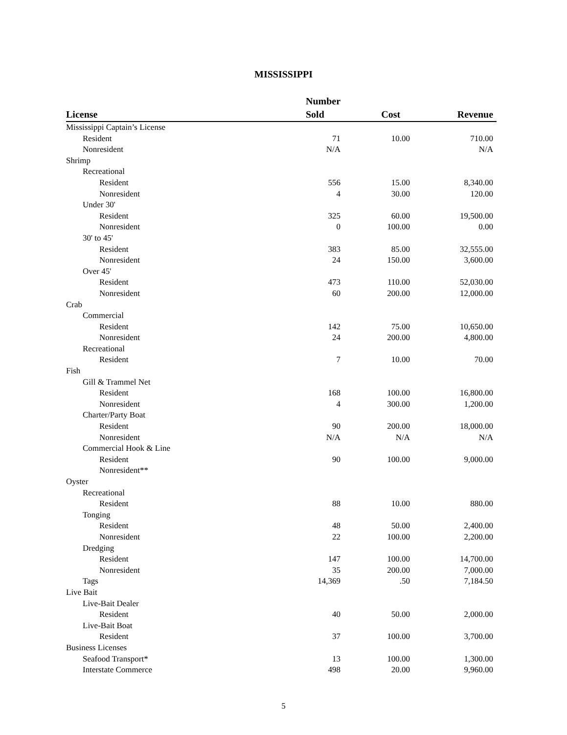MISSISSIPPI
| License | Number Sold | Cost | Revenue | |
| --- | --- | --- | --- | --- |
| Mississippi Captain’s License | | | | |
| Resident | 71 | 10.00 | 710.00 | |
| Nonresident | N/A | | N/A | |
| Shrimp | | | | |
| Recreational | | | | |
| Resident | 556 | 15.00 | 8,340.00 | |
| Nonresident | 4 | 30.00 | 120.00 | |
| Under 30' | | | | |
| Resident | 325 | 60.00 | 19,500.00 | |
| Nonresident | 0 | 100.00 | 0.00 | |
| 30' to 45' | | | | |
| Resident | 383 | 85.00 | 32,555.00 | |
| Nonresident | 24 | 150.00 | 3,600.00 | |
| Over 45' | | | | |
| Resident | 473 | 110.00 | 52,030.00 | |
| Nonresident | 60 | 200.00 | 12,000.00 | |
| Crab | | | | |
| Commercial | | | | |
| Resident | 142 | 75.00 | 10,650.00 | |
| Nonresident | 24 | 200.00 | 4,800.00 | |
| Recreational | | | | |
| Resident | 7 | 10.00 | 70.00 | |
| Fish | | | | |
| Gill & Trammel Net | | | | |
| Resident | 168 | 100.00 | 16,800.00 | |
| Nonresident | 4 | 300.00 | 1,200.00 | |
| Charter/Party Boat | | | | |
| Resident | 90 | 200.00 | 18,000.00 | |
| Nonresident | N/A | N/A | N/A | |
| Commercial Hook & Line | | | | |
| Resident | 90 | 100.00 | 9,000.00 | |
| Nonresident** | | | | |
| Oyster | | | | |
| Recreational | | | | |
| Resident | 88 | 10.00 | 880.00 | |
| Tonging | | | | |
| Resident | 48 | 50.00 | 2,400.00 | |
| Nonresident | 22 | 100.00 | 2,200.00 | |
| Dredging | | | | |
| Resident | 147 | 100.00 | 14,700.00 | |
| Nonresident | 35 | 200.00 | 7,000.00 | |
| Tags | 14,369 | .50 | 7,184.50 | |
| Live Bait | | | | |
| Live-Bait Dealer | | | | |
| Resident | 40 | 50.00 | 2,000.00 | |
| Live-Bait Boat | | | | |
| Resident | 37 | 100.00 | 3,700.00 | |
| Business Licenses | | | | |
| Seafood Transport* | 13 | 100.00 | 1,300.00 | |
| Interstate Commerce | 498 | 20.00 | 9,960.00 | |
5